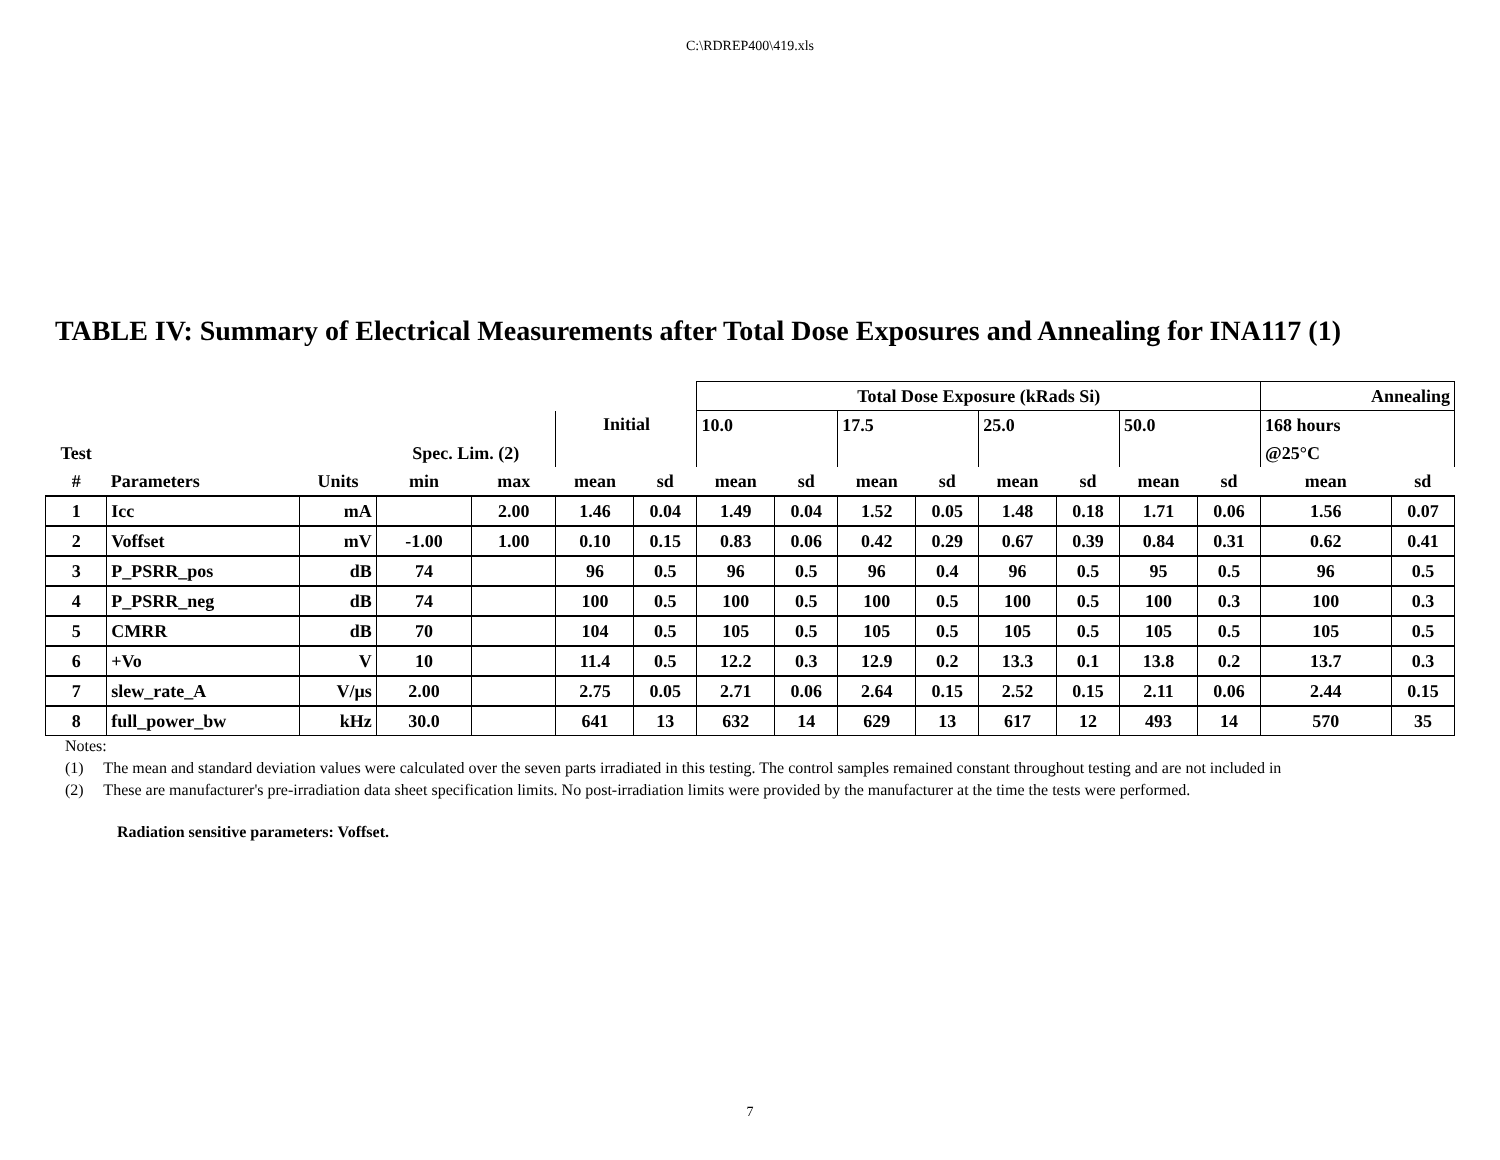C:\RDREP400\419.xls
TABLE IV: Summary of Electrical Measurements after Total Dose Exposures and Annealing for INA117 (1)
| | | | | | | | Total Dose Exposure (kRads Si) | | | | | | | | Annealing | |
| | | | | | Initial | | 10.0 | | 17.5 | | 25.0 | | 50.0 | | 168 hours | |
| Test | | | Spec. Lim. (2) | | | | | | | | | | | | @25°C | |
| # | Parameters | Units | min | max | mean | sd | mean | sd | mean | sd | mean | sd | mean | sd | mean | sd |
| 1 | Icc | mA | | 2.00 | 1.46 | 0.04 | 1.49 | 0.04 | 1.52 | 0.05 | 1.48 | 0.18 | 1.71 | 0.06 | 1.56 | 0.07 |
| 2 | Voffset | mV | -1.00 | 1.00 | 0.10 | 0.15 | 0.83 | 0.06 | 0.42 | 0.29 | 0.67 | 0.39 | 0.84 | 0.31 | 0.62 | 0.41 |
| 3 | P_PSRR_pos | dB | 74 | | 96 | 0.5 | 96 | 0.5 | 96 | 0.4 | 96 | 0.5 | 95 | 0.5 | 96 | 0.5 |
| 4 | P_PSRR_neg | dB | 74 | | 100 | 0.5 | 100 | 0.5 | 100 | 0.5 | 100 | 0.5 | 100 | 0.3 | 100 | 0.3 |
| 5 | CMRR | dB | 70 | | 104 | 0.5 | 105 | 0.5 | 105 | 0.5 | 105 | 0.5 | 105 | 0.5 | 105 | 0.5 |
| 6 | +Vo | V | 10 | | 11.4 | 0.5 | 12.2 | 0.3 | 12.9 | 0.2 | 13.3 | 0.1 | 13.8 | 0.2 | 13.7 | 0.3 |
| 7 | slew_rate_A | V/μs | 2.00 | | 2.75 | 0.05 | 2.71 | 0.06 | 2.64 | 0.15 | 2.52 | 0.15 | 2.11 | 0.06 | 2.44 | 0.15 |
| 8 | full_power_bw | kHz | 30.0 | | 641 | 13 | 632 | 14 | 629 | 13 | 617 | 12 | 493 | 14 | 570 | 35 |
Notes:
(1) The mean and standard deviation values were calculated over the seven parts irradiated in this testing. The control samples remained constant throughout testing and are not included in
(2) These are manufacturer's pre-irradiation data sheet specification limits. No post-irradiation limits were provided by the manufacturer at the time the tests were performed.
Radiation sensitive parameters: Voffset.
7